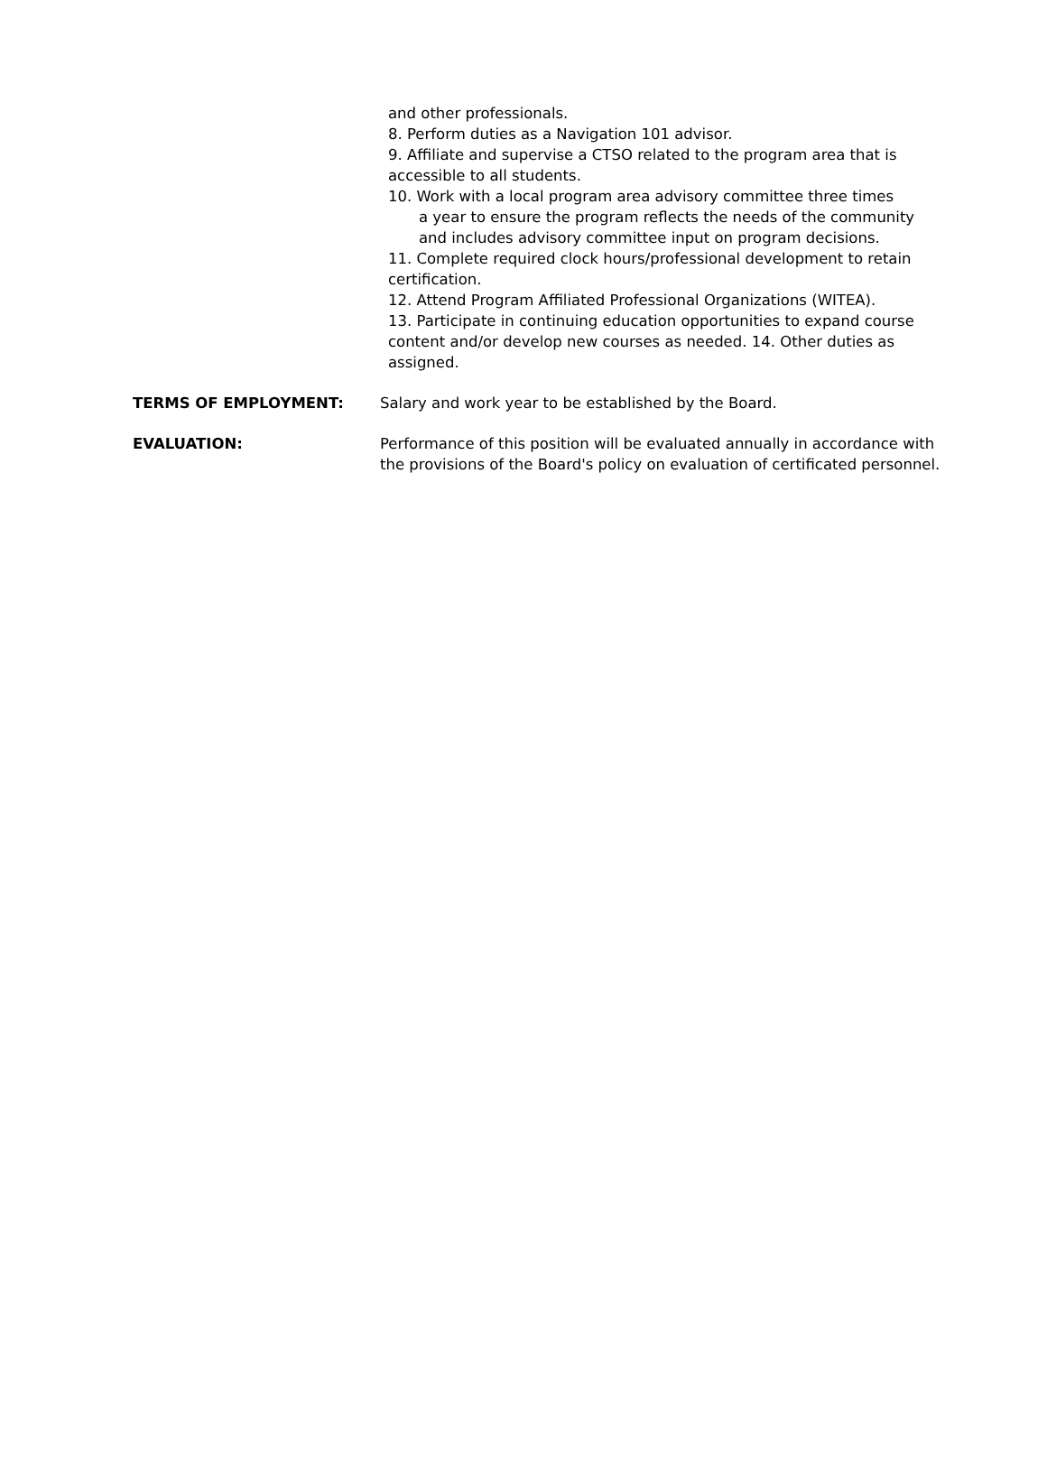and other professionals.
8. Perform duties as a Navigation 101 advisor.
9. Affiliate and supervise a CTSO related to the program area that is accessible to all students.
10. Work with a local program area advisory committee three times
a year to ensure the program reflects the needs of the community and includes advisory committee input on program decisions.
11. Complete required clock hours/professional development to retain certification.
12. Attend Program Affiliated Professional Organizations (WITEA).
13. Participate in continuing education opportunities to expand course content and/or develop new courses as needed. 14. Other duties as assigned.
TERMS OF EMPLOYMENT: Salary and work year to be established by the Board.
EVALUATION: Performance of this position will be evaluated annually in accordance with the provisions of the Board's policy on evaluation of certificated personnel.